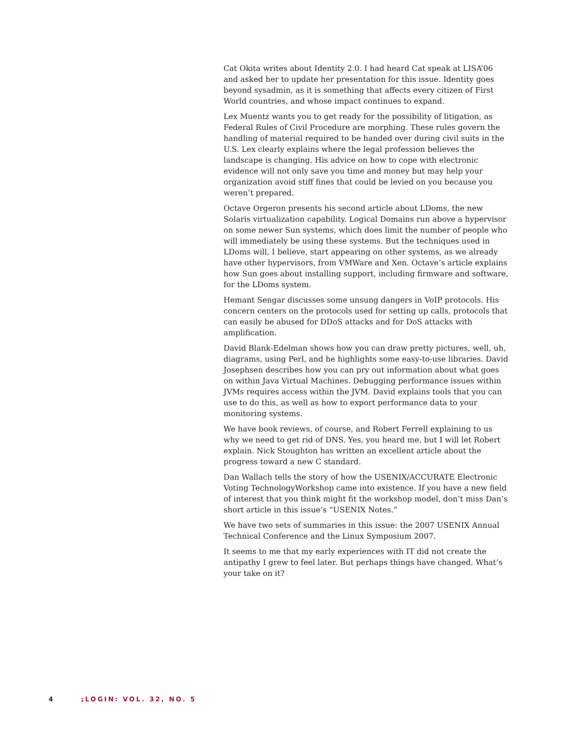Cat Okita writes about Identity 2.0. I had heard Cat speak at LISA’06 and asked her to update her presentation for this issue. Identity goes beyond sysadmin, as it is something that affects every citizen of First World countries, and whose impact continues to expand.
Lex Muentz wants you to get ready for the possibility of litigation, as Federal Rules of Civil Procedure are morphing. These rules govern the handling of material required to be handed over during civil suits in the U.S. Lex clearly explains where the legal profession believes the landscape is changing. His advice on how to cope with electronic evidence will not only save you time and money but may help your organization avoid stiff fines that could be levied on you because you weren’t prepared.
Octave Orgeron presents his second article about LDoms, the new Solaris virtualization capability. Logical Domains run above a hypervisor on some newer Sun systems, which does limit the number of people who will immediately be using these systems. But the techniques used in LDoms will, I believe, start appearing on other systems, as we already have other hypervisors, from VMWare and Xen. Octave’s article explains how Sun goes about installing support, including firmware and software, for the LDoms system.
Hemant Sengar discusses some unsung dangers in VoIP protocols. His concern centers on the protocols used for setting up calls, protocols that can easily be abused for DDoS attacks and for DoS attacks with amplification.
David Blank-Edelman shows how you can draw pretty pictures, well, uh, diagrams, using Perl, and he highlights some easy-to-use libraries. David Josephsen describes how you can pry out information about what goes on within Java Virtual Machines. Debugging performance issues within JVMs requires access within the JVM. David explains tools that you can use to do this, as well as how to export performance data to your monitoring systems.
We have book reviews, of course, and Robert Ferrell explaining to us why we need to get rid of DNS. Yes, you heard me, but I will let Robert explain. Nick Stoughton has written an excellent article about the progress toward a new C standard.
Dan Wallach tells the story of how the USENIX/ACCURATE Electronic Voting TechnologyWorkshop came into existence. If you have a new field of interest that you think might fit the workshop model, don’t miss Dan’s short article in this issue’s “USENIX Notes.”
We have two sets of summaries in this issue: the 2007 USENIX Annual Technical Conference and the Linux Symposium 2007.
It seems to me that my early experiences with IT did not create the antipathy I grew to feel later. But perhaps things have changed. What’s your take on it?
4 ;LOGIN: VOL. 32, NO. 5